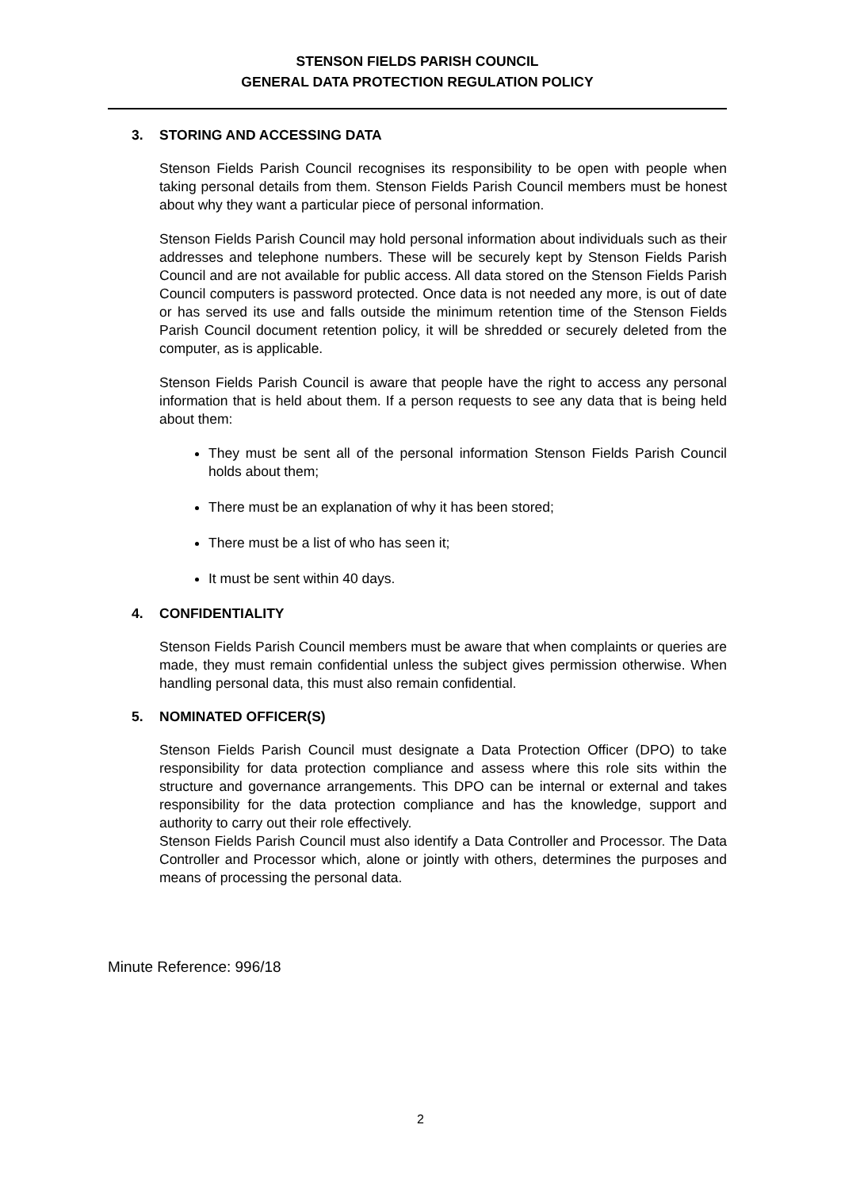STENSON FIELDS PARISH COUNCIL
GENERAL DATA PROTECTION REGULATION POLICY
3. STORING AND ACCESSING DATA
Stenson Fields Parish Council recognises its responsibility to be open with people when taking personal details from them. Stenson Fields Parish Council members must be honest about why they want a particular piece of personal information.
Stenson Fields Parish Council may hold personal information about individuals such as their addresses and telephone numbers. These will be securely kept by Stenson Fields Parish Council and are not available for public access. All data stored on the Stenson Fields Parish Council computers is password protected. Once data is not needed any more, is out of date or has served its use and falls outside the minimum retention time of the Stenson Fields Parish Council document retention policy, it will be shredded or securely deleted from the computer, as is applicable.
Stenson Fields Parish Council is aware that people have the right to access any personal information that is held about them. If a person requests to see any data that is being held about them:
They must be sent all of the personal information Stenson Fields Parish Council holds about them;
There must be an explanation of why it has been stored;
There must be a list of who has seen it;
It must be sent within 40 days.
4. CONFIDENTIALITY
Stenson Fields Parish Council members must be aware that when complaints or queries are made, they must remain confidential unless the subject gives permission otherwise. When handling personal data, this must also remain confidential.
5. NOMINATED OFFICER(S)
Stenson Fields Parish Council must designate a Data Protection Officer (DPO) to take responsibility for data protection compliance and assess where this role sits within the structure and governance arrangements. This DPO can be internal or external and takes responsibility for the data protection compliance and has the knowledge, support and authority to carry out their role effectively.
Stenson Fields Parish Council must also identify a Data Controller and Processor. The Data Controller and Processor which, alone or jointly with others, determines the purposes and means of processing the personal data.
Minute Reference: 996/18
2